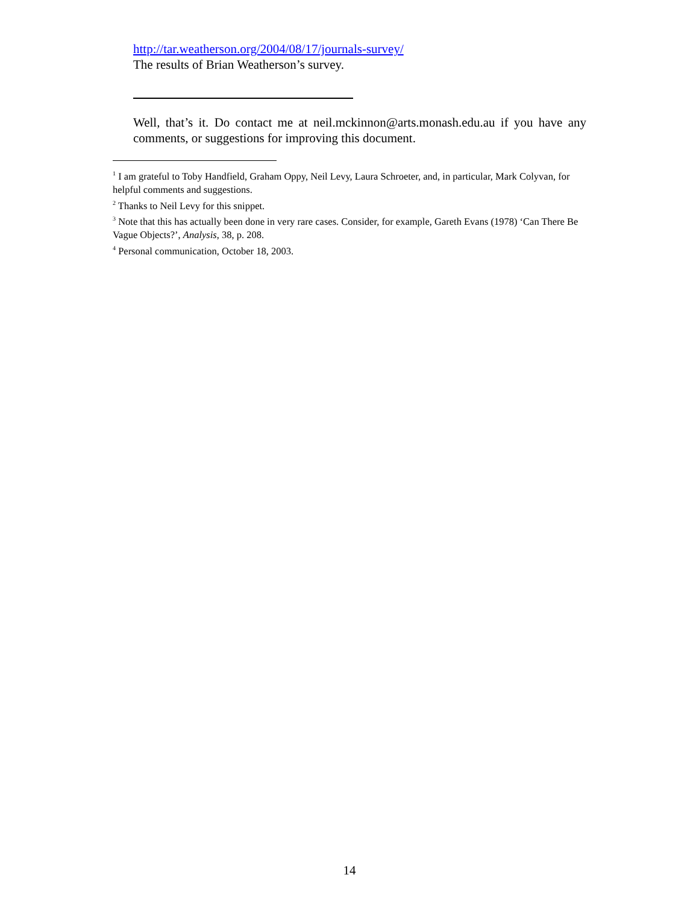http://tar.weatherson.org/2004/08/17/journals-survey/
The results of Brian Weatherson’s survey.
Well, that’s it. Do contact me at neil.mckinnon@arts.monash.edu.au if you have any comments, or suggestions for improving this document.
<sup>1</sup> I am grateful to Toby Handfield, Graham Oppy, Neil Levy, Laura Schroeter, and, in particular, Mark Colyvan, for helpful comments and suggestions.
<sup>2</sup> Thanks to Neil Levy for this snippet.
<sup>3</sup> Note that this has actually been done in very rare cases. Consider, for example, Gareth Evans (1978) ‘Can There Be Vague Objects?’, Analysis, 38, p. 208.
<sup>4</sup> Personal communication, October 18, 2003.
14